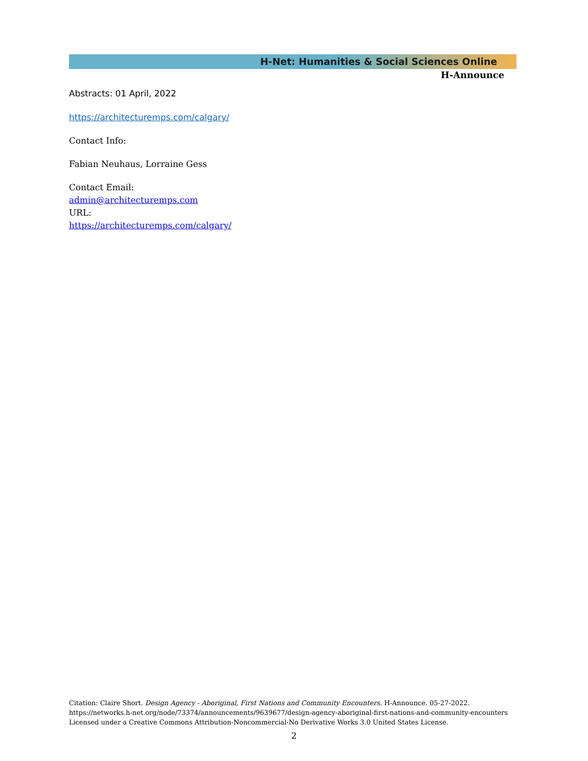H-Net: Humanities & Social Sciences Online
H-Announce
Abstracts: 01 April, 2022
https://architecturemps.com/calgary/
Contact Info:
Fabian Neuhaus, Lorraine Gess
Contact Email:
admin@architecturemps.com
URL:
https://architecturemps.com/calgary/
Citation: Claire Short. Design Agency - Aboriginal, First Nations and Community Encounters. H-Announce. 05-27-2022.
https://networks.h-net.org/node/73374/announcements/9639677/design-agency-aboriginal-first-nations-and-community-encounters
Licensed under a Creative Commons Attribution-Noncommercial-No Derivative Works 3.0 United States License.
2